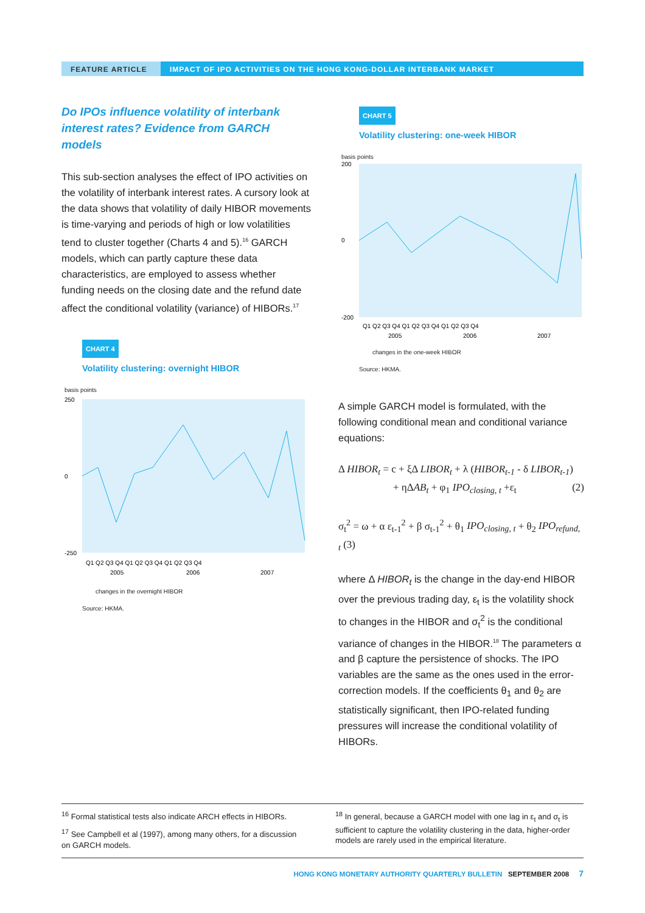FEATURE ARTICLE IMPACT OF IPO ACTIVITIES ON THE HONG KONG-DOLLAR INTERBANK MARKET
Do IPOs influence volatility of interbank interest rates? Evidence from GARCH models
This sub-section analyses the effect of IPO activities on the volatility of interbank interest rates. A cursory look at the data shows that volatility of daily HIBOR movements is time-varying and periods of high or low volatilities tend to cluster together (Charts 4 and 5).<sup>16</sup> GARCH models, which can partly capture these data characteristics, are employed to assess whether funding needs on the closing date and the refund date affect the conditional volatility (variance) of HIBORs.<sup>17</sup>
CHART 4
Volatility clustering: overnight HIBOR
basis points
250
0
-250
Q1 Q2 Q3 Q4 Q1 Q2 Q3 Q4 Q1 Q2 Q3 Q4
2005
2006
2007
changes in the overnight HIBOR
Source: HKMA.
CHART 5
Volatility clustering: one-week HIBOR
basis points
200
0
-200
Q1 Q2 Q3 Q4 Q1 Q2 Q3 Q4 Q1 Q2 Q3 Q4
2005
2006
2007
changes in the one-week HIBOR
Source: HKMA.
A simple GARCH model is formulated, with the following conditional mean and conditional variance equations:
Δ HIBOR<sub>t</sub> = c + ξΔ LIBOR<sub>t</sub> + λ (HIBOR<sub>t-1</sub> - δ LIBOR<sub>t-1</sub>)
+ ηΔAB<sub>t</sub> + φ<sub>1</sub> IPO<sub>closing, t</sub> +ε<sub>t</sub> (2)
σ<sub>t</sub><sup>2</sup> = ω + α ε<sub>t-1</sub><sup>2</sup> + β σ<sub>t-1</sub><sup>2</sup> + θ<sub>1</sub> IPO<sub>closing, t</sub> + θ<sub>2</sub> IPO<sub>refund, t</sub> (3)
where Δ HIBOR<sub>t</sub> is the change in the day-end HIBOR over the previous trading day, ε<sub>t</sub> is the volatility shock to changes in the HIBOR and σ<sub>t</sub><sup>2</sup> is the conditional variance of changes in the HIBOR.<sup>18</sup> The parameters α and β capture the persistence of shocks. The IPO variables are the same as the ones used in the error-correction models. If the coefficients θ<sub>1</sub> and θ<sub>2</sub> are statistically significant, then IPO-related funding pressures will increase the conditional volatility of HIBORs.
<sup>16</sup> Formal statistical tests also indicate ARCH effects in HIBORs.
<sup>17</sup> See Campbell et al (1997), among many others, for a discussion on GARCH models.
<sup>18</sup> In general, because a GARCH model with one lag in ε<sub>t</sub> and σ<sub>t</sub> is sufficient to capture the volatility clustering in the data, higher-order models are rarely used in the empirical literature.
HONG KONG MONETARY AUTHORITY QUARTERLY BULLETIN SEPTEMBER 2008 7